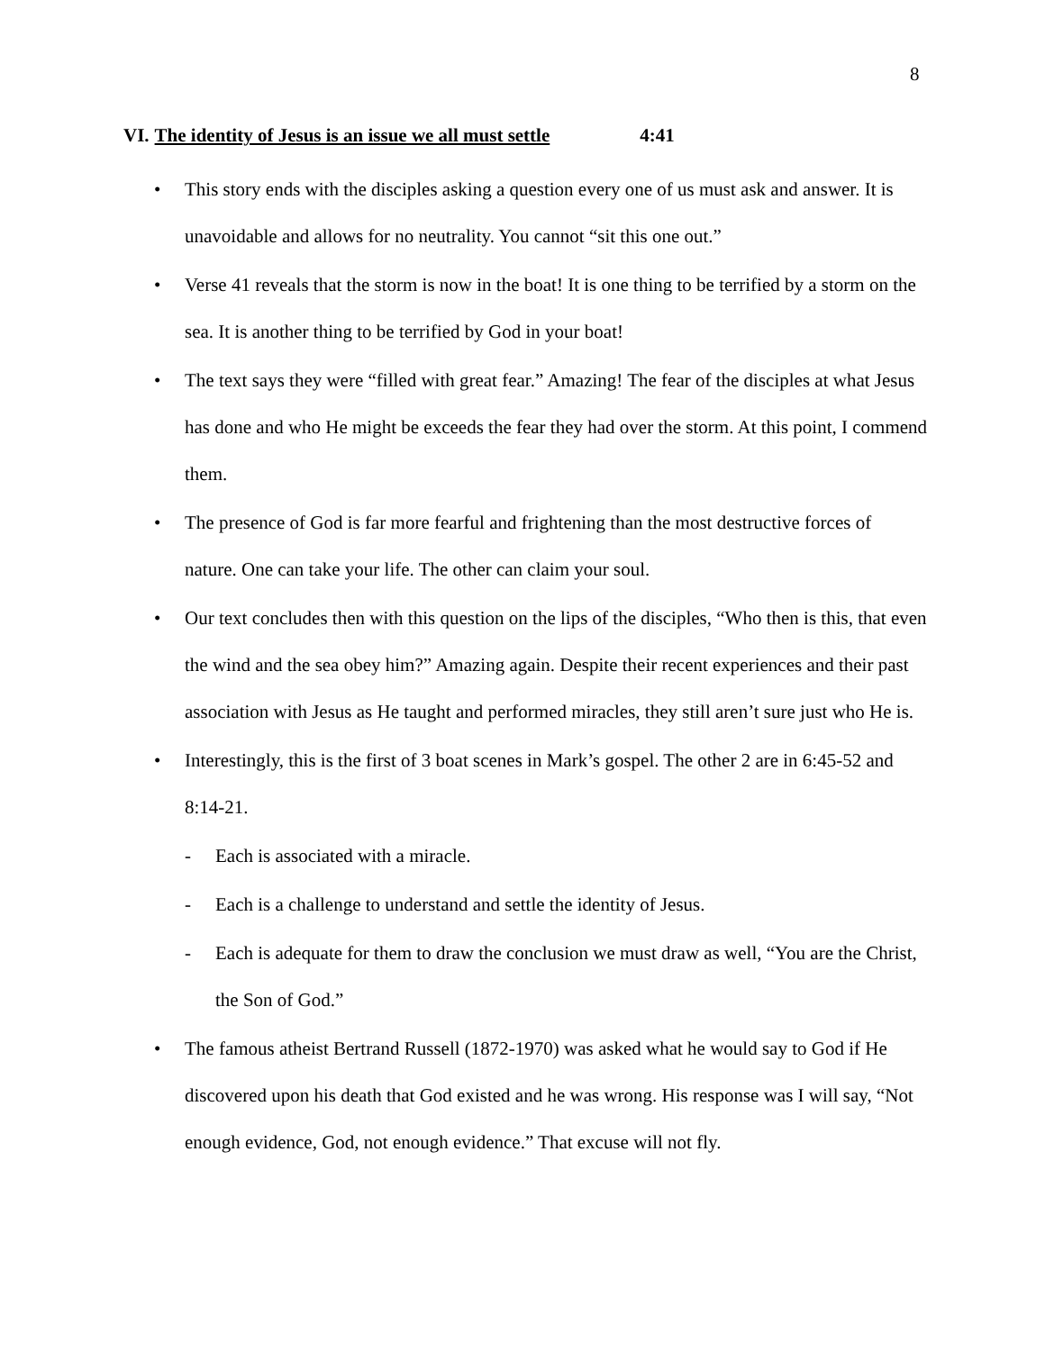8
VI. The identity of Jesus is an issue we all must settle 4:41
• This story ends with the disciples asking a question every one of us must ask and answer. It is unavoidable and allows for no neutrality. You cannot “sit this one out.”
• Verse 41 reveals that the storm is now in the boat! It is one thing to be terrified by a storm on the sea. It is another thing to be terrified by God in your boat!
• The text says they were “filled with great fear.” Amazing! The fear of the disciples at what Jesus has done and who He might be exceeds the fear they had over the storm. At this point, I commend them.
• The presence of God is far more fearful and frightening than the most destructive forces of nature. One can take your life. The other can claim your soul.
• Our text concludes then with this question on the lips of the disciples, “Who then is this, that even the wind and the sea obey him?” Amazing again. Despite their recent experiences and their past association with Jesus as He taught and performed miracles, they still aren’t sure just who He is.
• Interestingly, this is the first of 3 boat scenes in Mark’s gospel. The other 2 are in 6:45-52 and 8:14-21.
- Each is associated with a miracle.
- Each is a challenge to understand and settle the identity of Jesus.
- Each is adequate for them to draw the conclusion we must draw as well, “You are the Christ, the Son of God.”
• The famous atheist Bertrand Russell (1872-1970) was asked what he would say to God if He discovered upon his death that God existed and he was wrong. His response was I will say, “Not enough evidence, God, not enough evidence.” That excuse will not fly.